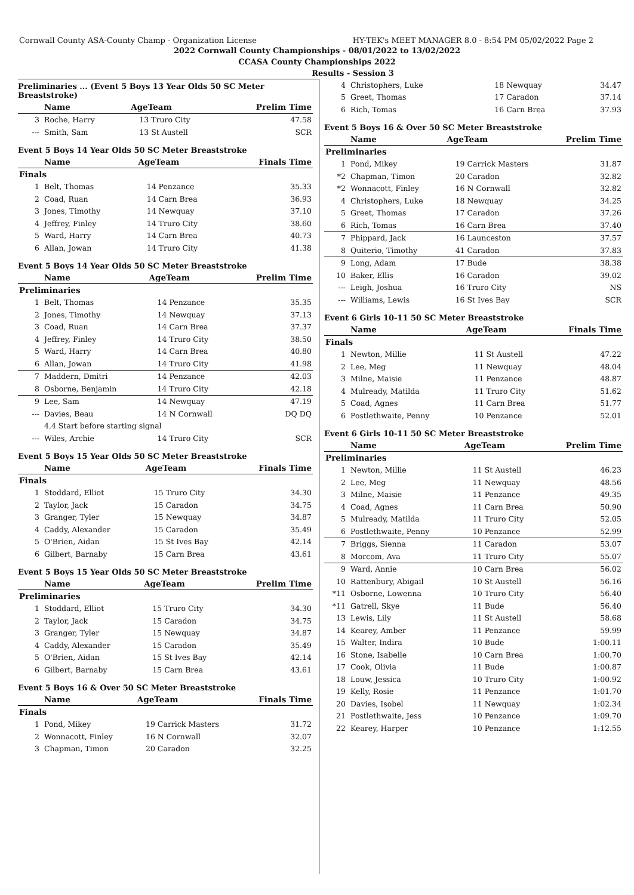Cornwall County ASA-County Champ - Organization License HY-TEK's MEET MANAGER 8.0 - 8:54 PM 05/02/2022 Page 2
2022 Cornwall County Championships - 08/01/2022 to 13/02/2022
CCASA County Championships 2022
Results - Session 3
Preliminaries ... (Event 5 Boys 13 Year Olds 50 SC Meter Breaststroke)
| | Name | AgeTeam | | Prelim Time |
| --- | --- | --- | --- | --- |
| 3 | Roche, Harry | 13 | Truro City | 47.58 |
| --- | Smith, Sam | 13 | St Austell | SCR |
Event 5 Boys 14 Year Olds 50 SC Meter Breaststroke
| | Name | AgeTeam | | Finals Time |
| --- | --- | --- | --- | --- |
| Finals | | | | |
| 1 | Belt, Thomas | 14 | Penzance | 35.33 |
| 2 | Coad, Ruan | 14 | Carn Brea | 36.93 |
| 3 | Jones, Timothy | 14 | Newquay | 37.10 |
| 4 | Jeffrey, Finley | 14 | Truro City | 38.60 |
| 5 | Ward, Harry | 14 | Carn Brea | 40.73 |
| 6 | Allan, Jowan | 14 | Truro City | 41.38 |
Event 5 Boys 14 Year Olds 50 SC Meter Breaststroke
| | Name | AgeTeam | | Prelim Time |
| --- | --- | --- | --- | --- |
| Preliminaries | | | | |
| 1 | Belt, Thomas | 14 | Penzance | 35.35 |
| 2 | Jones, Timothy | 14 | Newquay | 37.13 |
| 3 | Coad, Ruan | 14 | Carn Brea | 37.37 |
| 4 | Jeffrey, Finley | 14 | Truro City | 38.50 |
| 5 | Ward, Harry | 14 | Carn Brea | 40.80 |
| 6 | Allan, Jowan | 14 | Truro City | 41.98 |
| 7 | Maddern, Dmitri | 14 | Penzance | 42.03 |
| 8 | Osborne, Benjamin | 14 | Truro City | 42.18 |
| 9 | Lee, Sam | 14 | Newquay | 47.19 |
| --- | Davies, Beau | 14 | N Cornwall | DQ DQ |
| | 4.4 Start before starting signal | | | |
| --- | Wiles, Archie | 14 | Truro City | SCR |
Event 5 Boys 15 Year Olds 50 SC Meter Breaststroke
| | Name | AgeTeam | | Finals Time |
| --- | --- | --- | --- | --- |
| Finals | | | | |
| 1 | Stoddard, Elliot | 15 | Truro City | 34.30 |
| 2 | Taylor, Jack | 15 | Caradon | 34.75 |
| 3 | Granger, Tyler | 15 | Newquay | 34.87 |
| 4 | Caddy, Alexander | 15 | Caradon | 35.49 |
| 5 | O'Brien, Aidan | 15 | St Ives Bay | 42.14 |
| 6 | Gilbert, Barnaby | 15 | Carn Brea | 43.61 |
Event 5 Boys 15 Year Olds 50 SC Meter Breaststroke
| | Name | AgeTeam | | Prelim Time |
| --- | --- | --- | --- | --- |
| Preliminaries | | | | |
| 1 | Stoddard, Elliot | 15 | Truro City | 34.30 |
| 2 | Taylor, Jack | 15 | Caradon | 34.75 |
| 3 | Granger, Tyler | 15 | Newquay | 34.87 |
| 4 | Caddy, Alexander | 15 | Caradon | 35.49 |
| 5 | O'Brien, Aidan | 15 | St Ives Bay | 42.14 |
| 6 | Gilbert, Barnaby | 15 | Carn Brea | 43.61 |
Event 5 Boys 16 & Over 50 SC Meter Breaststroke
| | Name | AgeTeam | | Finals Time |
| --- | --- | --- | --- | --- |
| Finals | | | | |
| 1 | Pond, Mikey | 19 | Carrick Masters | 31.72 |
| 2 | Wonnacott, Finley | 16 | N Cornwall | 32.07 |
| 3 | Chapman, Timon | 20 | Caradon | 32.25 |
| 4 | Christophers, Luke | 18 | Newquay | 34.47 |
| 5 | Greet, Thomas | 17 | Caradon | 37.14 |
| 6 | Rich, Tomas | 16 | Carn Brea | 37.93 |
Event 5 Boys 16 & Over 50 SC Meter Breaststroke
| | Name | AgeTeam | | Prelim Time |
| --- | --- | --- | --- | --- |
| Preliminaries | | | | |
| 1 | Pond, Mikey | 19 | Carrick Masters | 31.87 |
| *2 | Chapman, Timon | 20 | Caradon | 32.82 |
| *2 | Wonnacott, Finley | 16 | N Cornwall | 32.82 |
| 4 | Christophers, Luke | 18 | Newquay | 34.25 |
| 5 | Greet, Thomas | 17 | Caradon | 37.26 |
| 6 | Rich, Tomas | 16 | Carn Brea | 37.40 |
| 7 | Phippard, Jack | 16 | Launceston | 37.57 |
| 8 | Quiterio, Timothy | 41 | Caradon | 37.83 |
| 9 | Long, Adam | 17 | Bude | 38.38 |
| 10 | Baker, Ellis | 16 | Caradon | 39.02 |
| --- | Leigh, Joshua | 16 | Truro City | NS |
| --- | Williams, Lewis | 16 | St Ives Bay | SCR |
Event 6 Girls 10-11 50 SC Meter Breaststroke
| | Name | AgeTeam | | Finals Time |
| --- | --- | --- | --- | --- |
| Finals | | | | |
| 1 | Newton, Millie | 11 | St Austell | 47.22 |
| 2 | Lee, Meg | 11 | Newquay | 48.04 |
| 3 | Milne, Maisie | 11 | Penzance | 48.87 |
| 4 | Mulready, Matilda | 11 | Truro City | 51.62 |
| 5 | Coad, Agnes | 11 | Carn Brea | 51.77 |
| 6 | Postlethwaite, Penny | 10 | Penzance | 52.01 |
Event 6 Girls 10-11 50 SC Meter Breaststroke
| | Name | AgeTeam | | Prelim Time |
| --- | --- | --- | --- | --- |
| Preliminaries | | | | |
| 1 | Newton, Millie | 11 | St Austell | 46.23 |
| 2 | Lee, Meg | 11 | Newquay | 48.56 |
| 3 | Milne, Maisie | 11 | Penzance | 49.35 |
| 4 | Coad, Agnes | 11 | Carn Brea | 50.90 |
| 5 | Mulready, Matilda | 11 | Truro City | 52.05 |
| 6 | Postlethwaite, Penny | 10 | Penzance | 52.99 |
| 7 | Briggs, Sienna | 11 | Caradon | 53.07 |
| 8 | Morcom, Ava | 11 | Truro City | 55.07 |
| 9 | Ward, Annie | 10 | Carn Brea | 56.02 |
| 10 | Rattenbury, Abigail | 10 | St Austell | 56.16 |
| *11 | Osborne, Lowenna | 10 | Truro City | 56.40 |
| *11 | Gatrell, Skye | 11 | Bude | 56.40 |
| 13 | Lewis, Lily | 11 | St Austell | 58.68 |
| 14 | Kearey, Amber | 11 | Penzance | 59.99 |
| 15 | Walter, Indira | 10 | Bude | 1:00.11 |
| 16 | Stone, Isabelle | 10 | Carn Brea | 1:00.70 |
| 17 | Cook, Olivia | 11 | Bude | 1:00.87 |
| 18 | Louw, Jessica | 10 | Truro City | 1:00.92 |
| 19 | Kelly, Rosie | 11 | Penzance | 1:01.70 |
| 20 | Davies, Isobel | 11 | Newquay | 1:02.34 |
| 21 | Postlethwaite, Jess | 10 | Penzance | 1:09.70 |
| 22 | Kearey, Harper | 10 | Penzance | 1:12.55 |